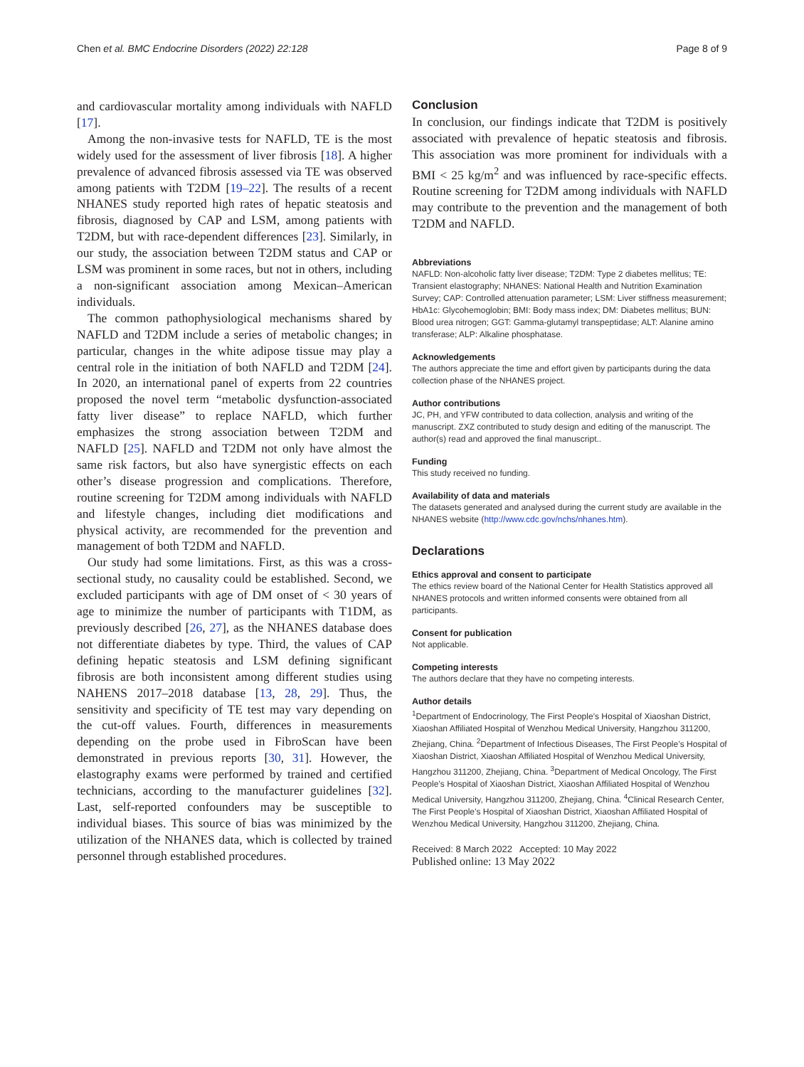Chen et al. BMC Endocrine Disorders (2022) 22:128
Page 8 of 9
and cardiovascular mortality among individuals with NAFLD [17].
Among the non-invasive tests for NAFLD, TE is the most widely used for the assessment of liver fibrosis [18]. A higher prevalence of advanced fibrosis assessed via TE was observed among patients with T2DM [19–22]. The results of a recent NHANES study reported high rates of hepatic steatosis and fibrosis, diagnosed by CAP and LSM, among patients with T2DM, but with race-dependent differences [23]. Similarly, in our study, the association between T2DM status and CAP or LSM was prominent in some races, but not in others, including a non-significant association among Mexican–American individuals.
The common pathophysiological mechanisms shared by NAFLD and T2DM include a series of metabolic changes; in particular, changes in the white adipose tissue may play a central role in the initiation of both NAFLD and T2DM [24]. In 2020, an international panel of experts from 22 countries proposed the novel term “metabolic dysfunction-associated fatty liver disease” to replace NAFLD, which further emphasizes the strong association between T2DM and NAFLD [25]. NAFLD and T2DM not only have almost the same risk factors, but also have synergistic effects on each other’s disease progression and complications. Therefore, routine screening for T2DM among individuals with NAFLD and lifestyle changes, including diet modifications and physical activity, are recommended for the prevention and management of both T2DM and NAFLD.
Our study had some limitations. First, as this was a cross-sectional study, no causality could be established. Second, we excluded participants with age of DM onset of < 30 years of age to minimize the number of participants with T1DM, as previously described [26, 27], as the NHANES database does not differentiate diabetes by type. Third, the values of CAP defining hepatic steatosis and LSM defining significant fibrosis are both inconsistent among different studies using NAHENS 2017–2018 database [13, 28, 29]. Thus, the sensitivity and specificity of TE test may vary depending on the cut-off values. Fourth, differences in measurements depending on the probe used in FibroScan have been demonstrated in previous reports [30, 31]. However, the elastography exams were performed by trained and certified technicians, according to the manufacturer guidelines [32]. Last, self-reported confounders may be susceptible to individual biases. This source of bias was minimized by the utilization of the NHANES data, which is collected by trained personnel through established procedures.
Conclusion
In conclusion, our findings indicate that T2DM is positively associated with prevalence of hepatic steatosis and fibrosis. This association was more prominent for individuals with a BMI < 25 kg/m<sup>2</sup> and was influenced by race-specific effects. Routine screening for T2DM among individuals with NAFLD may contribute to the prevention and the management of both T2DM and NAFLD.
Abbreviations
NAFLD: Non-alcoholic fatty liver disease; T2DM: Type 2 diabetes mellitus; TE: Transient elastography; NHANES: National Health and Nutrition Examination Survey; CAP: Controlled attenuation parameter; LSM: Liver stiffness measurement; HbA1c: Glycohemoglobin; BMI: Body mass index; DM: Diabetes mellitus; BUN: Blood urea nitrogen; GGT: Gamma-glutamyl transpeptidase; ALT: Alanine amino transferase; ALP: Alkaline phosphatase.
Acknowledgements
The authors appreciate the time and effort given by participants during the data collection phase of the NHANES project.
Author contributions
JC, PH, and YFW contributed to data collection, analysis and writing of the manuscript. ZXZ contributed to study design and editing of the manuscript. The author(s) read and approved the final manuscript..
Funding
This study received no funding.
Availability of data and materials
The datasets generated and analysed during the current study are available in the NHANES website (http://www.cdc.gov/nchs/nhanes.htm).
Declarations
Ethics approval and consent to participate
The ethics review board of the National Center for Health Statistics approved all NHANES protocols and written informed consents were obtained from all participants.
Consent for publication
Not applicable.
Competing interests
The authors declare that they have no competing interests.
Author details
<sup>1</sup> Department of Endocrinology, The First People’s Hospital of Xiaoshan District, Xiaoshan Affiliated Hospital of Wenzhou Medical University, Hangzhou 311200, Zhejiang, China. <sup>2</sup>Department of Infectious Diseases, The First People’s Hospital of Xiaoshan District, Xiaoshan Affiliated Hospital of Wenzhou Medical University, Hangzhou 311200, Zhejiang, China. <sup>3</sup>Department of Medical Oncology, The First People’s Hospital of Xiaoshan District, Xiaoshan Affiliated Hospital of Wenzhou Medical University, Hangzhou 311200, Zhejiang, China. <sup>4</sup>Clinical Research Center, The First People’s Hospital of Xiaoshan District, Xiaoshan Affiliated Hospital of Wenzhou Medical University, Hangzhou 311200, Zhejiang, China.
Received: 8 March 2022 Accepted: 10 May 2022
Published online: 13 May 2022